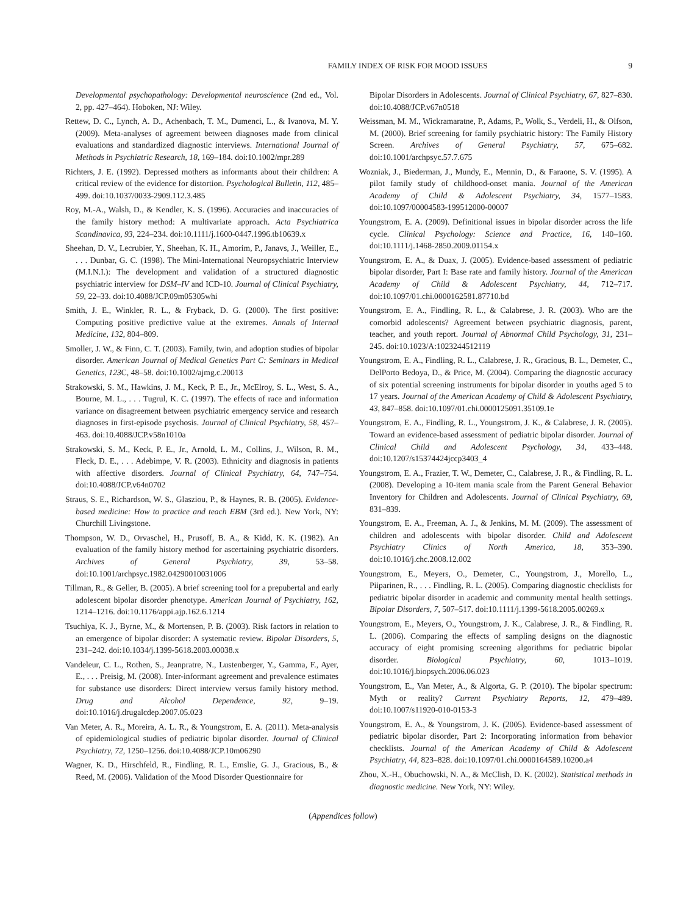FAMILY INDEX OF RISK FOR MOOD ISSUES 9
Developmental psychopathology: Developmental neuroscience (2nd ed., Vol. 2, pp. 427–464). Hoboken, NJ: Wiley.
Rettew, D. C., Lynch, A. D., Achenbach, T. M., Dumenci, L., & Ivanova, M. Y. (2009). Meta-analyses of agreement between diagnoses made from clinical evaluations and standardized diagnostic interviews. International Journal of Methods in Psychiatric Research, 18, 169–184. doi:10.1002/mpr.289
Richters, J. E. (1992). Depressed mothers as informants about their children: A critical review of the evidence for distortion. Psychological Bulletin, 112, 485–499. doi:10.1037/0033-2909.112.3.485
Roy, M.-A., Walsh, D., & Kendler, K. S. (1996). Accuracies and inaccuracies of the family history method: A multivariate approach. Acta Psychiatrica Scandinavica, 93, 224–234. doi:10.1111/j.1600-0447.1996.tb10639.x
Sheehan, D. V., Lecrubier, Y., Sheehan, K. H., Amorim, P., Janavs, J., Weiller, E., . . . Dunbar, G. C. (1998). The Mini-International Neuropsychiatric Interview (M.I.N.I.): The development and validation of a structured diagnostic psychiatric interview for DSM–IV and ICD-10. Journal of Clinical Psychiatry, 59, 22–33. doi:10.4088/JCP.09m05305whi
Smith, J. E., Winkler, R. L., & Fryback, D. G. (2000). The first positive: Computing positive predictive value at the extremes. Annals of Internal Medicine, 132, 804–809.
Smoller, J. W., & Finn, C. T. (2003). Family, twin, and adoption studies of bipolar disorder. American Journal of Medical Genetics Part C: Seminars in Medical Genetics, 123 C, 48–58. doi:10.1002/ajmg.c.20013
Strakowski, S. M., Hawkins, J. M., Keck, P. E., Jr., McElroy, S. L., West, S. A., Bourne, M. L., . . . Tugrul, K. C. (1997). The effects of race and information variance on disagreement between psychiatric emergency service and research diagnoses in first-episode psychosis. Journal of Clinical Psychiatry, 58, 457–463. doi:10.4088/JCP.v58n1010a
Strakowski, S. M., Keck, P. E., Jr., Arnold, L. M., Collins, J., Wilson, R. M., Fleck, D. E., . . . Adebimpe, V. R. (2003). Ethnicity and diagnosis in patients with affective disorders. Journal of Clinical Psychiatry, 64, 747–754. doi:10.4088/JCP.v64n0702
Straus, S. E., Richardson, W. S., Glasziou, P., & Haynes, R. B. (2005). Evidence-based medicine: How to practice and teach EBM (3rd ed.). New York, NY: Churchill Livingstone.
Thompson, W. D., Orvaschel, H., Prusoff, B. A., & Kidd, K. K. (1982). An evaluation of the family history method for ascertaining psychiatric disorders. Archives of General Psychiatry, 39, 53–58. doi:10.1001/archpsyc.1982.04290010031006
Tillman, R., & Geller, B. (2005). A brief screening tool for a prepubertal and early adolescent bipolar disorder phenotype. American Journal of Psychiatry, 162, 1214–1216. doi:10.1176/appi.ajp.162.6.1214
Tsuchiya, K. J., Byrne, M., & Mortensen, P. B. (2003). Risk factors in relation to an emergence of bipolar disorder: A systematic review. Bipolar Disorders, 5, 231–242. doi:10.1034/j.1399-5618.2003.00038.x
Vandeleur, C. L., Rothen, S., Jeanpratre, N., Lustenberger, Y., Gamma, F., Ayer, E., . . . Preisig, M. (2008). Inter-informant agreement and prevalence estimates for substance use disorders: Direct interview versus family history method. Drug and Alcohol Dependence, 92, 9–19. doi:10.1016/j.drugalcdep.2007.05.023
Van Meter, A. R., Moreira, A. L. R., & Youngstrom, E. A. (2011). Meta-analysis of epidemiological studies of pediatric bipolar disorder. Journal of Clinical Psychiatry, 72, 1250–1256. doi:10.4088/JCP.10m06290
Wagner, K. D., Hirschfeld, R., Findling, R. L., Emslie, G. J., Gracious, B., & Reed, M. (2006). Validation of the Mood Disorder Questionnaire for
Bipolar Disorders in Adolescents. Journal of Clinical Psychiatry, 67, 827–830. doi:10.4088/JCP.v67n0518
Weissman, M. M., Wickramaratne, P., Adams, P., Wolk, S., Verdeli, H., & Olfson, M. (2000). Brief screening for family psychiatric history: The Family History Screen. Archives of General Psychiatry, 57, 675–682. doi:10.1001/archpsyc.57.7.675
Wozniak, J., Biederman, J., Mundy, E., Mennin, D., & Faraone, S. V. (1995). A pilot family study of childhood-onset mania. Journal of the American Academy of Child & Adolescent Psychiatry, 34, 1577–1583. doi:10.1097/00004583-199512000-00007
Youngstrom, E. A. (2009). Definitional issues in bipolar disorder across the life cycle. Clinical Psychology: Science and Practice, 16, 140–160. doi:10.1111/j.1468-2850.2009.01154.x
Youngstrom, E. A., & Duax, J. (2005). Evidence-based assessment of pediatric bipolar disorder, Part I: Base rate and family history. Journal of the American Academy of Child & Adolescent Psychiatry, 44, 712–717. doi:10.1097/01.chi.0000162581.87710.bd
Youngstrom, E. A., Findling, R. L., & Calabrese, J. R. (2003). Who are the comorbid adolescents? Agreement between psychiatric diagnosis, parent, teacher, and youth report. Journal of Abnormal Child Psychology, 31, 231–245. doi:10.1023/A:1023244512119
Youngstrom, E. A., Findling, R. L., Calabrese, J. R., Gracious, B. L., Demeter, C., DelPorto Bedoya, D., & Price, M. (2004). Comparing the diagnostic accuracy of six potential screening instruments for bipolar disorder in youths aged 5 to 17 years. Journal of the American Academy of Child & Adolescent Psychiatry, 43, 847–858. doi:10.1097/01.chi.0000125091.35109.1e
Youngstrom, E. A., Findling, R. L., Youngstrom, J. K., & Calabrese, J. R. (2005). Toward an evidence-based assessment of pediatric bipolar disorder. Journal of Clinical Child and Adolescent Psychology, 34, 433–448. doi:10.1207/s15374424jccp3403_4
Youngstrom, E. A., Frazier, T. W., Demeter, C., Calabrese, J. R., & Findling, R. L. (2008). Developing a 10-item mania scale from the Parent General Behavior Inventory for Children and Adolescents. Journal of Clinical Psychiatry, 69, 831–839.
Youngstrom, E. A., Freeman, A. J., & Jenkins, M. M. (2009). The assessment of children and adolescents with bipolar disorder. Child and Adolescent Psychiatry Clinics of North America, 18, 353–390. doi:10.1016/j.chc.2008.12.002
Youngstrom, E., Meyers, O., Demeter, C., Youngstrom, J., Morello, L., Piiparinen, R., . . . Findling, R. L. (2005). Comparing diagnostic checklists for pediatric bipolar disorder in academic and community mental health settings. Bipolar Disorders, 7, 507–517. doi:10.1111/j.1399-5618.2005.00269.x
Youngstrom, E., Meyers, O., Youngstrom, J. K., Calabrese, J. R., & Findling, R. L. (2006). Comparing the effects of sampling designs on the diagnostic accuracy of eight promising screening algorithms for pediatric bipolar disorder. Biological Psychiatry, 60, 1013–1019. doi:10.1016/j.biopsych.2006.06.023
Youngstrom, E., Van Meter, A., & Algorta, G. P. (2010). The bipolar spectrum: Myth or reality? Current Psychiatry Reports, 12, 479–489. doi:10.1007/s11920-010-0153-3
Youngstrom, E. A., & Youngstrom, J. K. (2005). Evidence-based assessment of pediatric bipolar disorder, Part 2: Incorporating information from behavior checklists. Journal of the American Academy of Child & Adolescent Psychiatry, 44, 823–828. doi:10.1097/01.chi.0000164589.10200.a4
Zhou, X.-H., Obuchowski, N. A., & McClish, D. K. (2002). Statistical methods in diagnostic medicine. New York, NY: Wiley.
(Appendices follow)